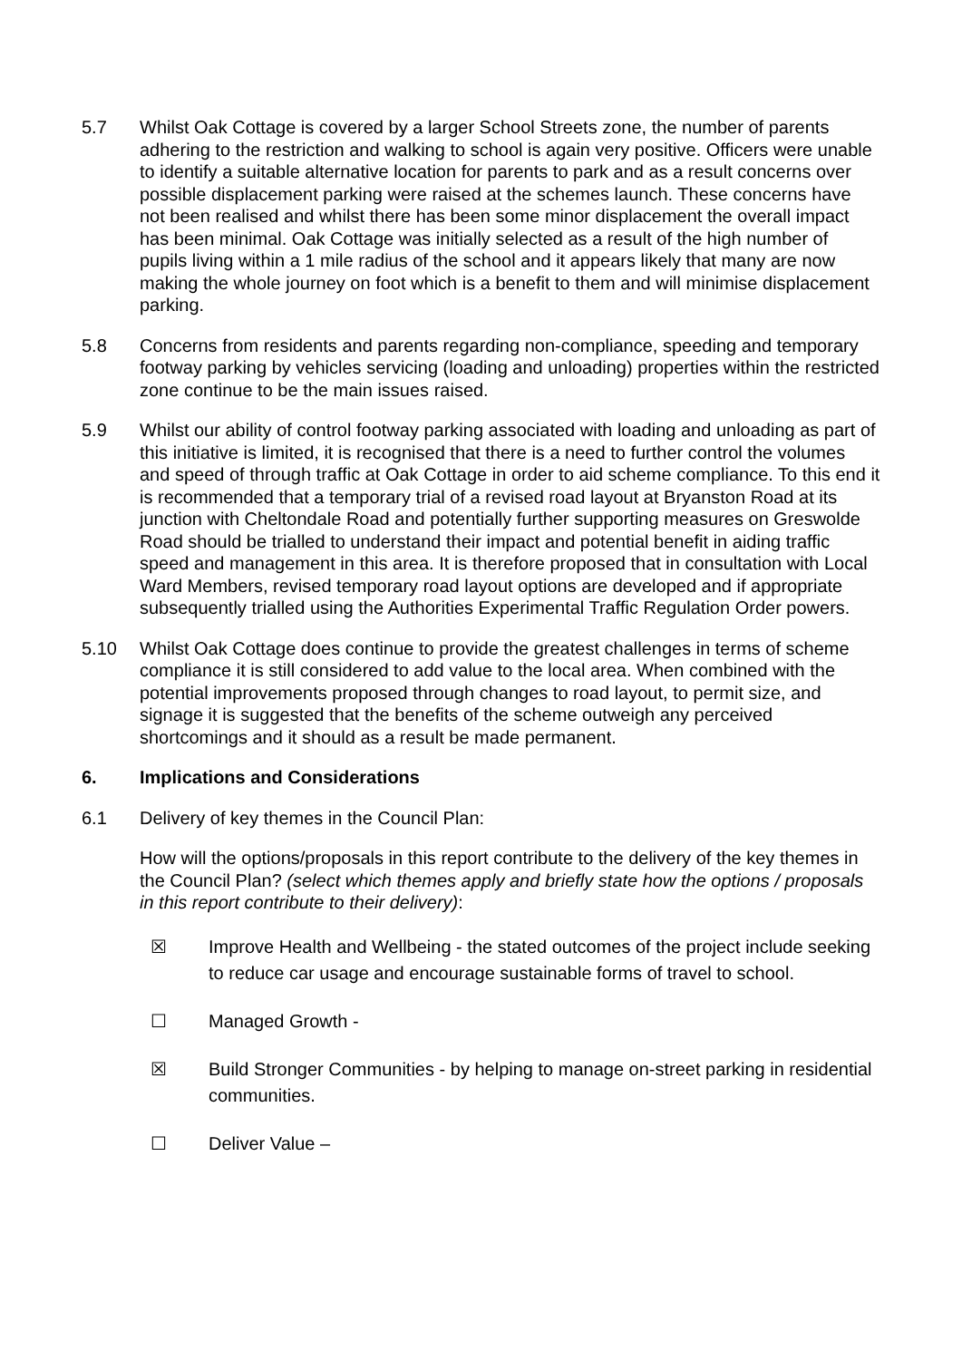5.7 Whilst Oak Cottage is covered by a larger School Streets zone, the number of parents adhering to the restriction and walking to school is again very positive. Officers were unable to identify a suitable alternative location for parents to park and as a result concerns over possible displacement parking were raised at the schemes launch. These concerns have not been realised and whilst there has been some minor displacement the overall impact has been minimal. Oak Cottage was initially selected as a result of the high number of pupils living within a 1 mile radius of the school and it appears likely that many are now making the whole journey on foot which is a benefit to them and will minimise displacement parking.
5.8 Concerns from residents and parents regarding non-compliance, speeding and temporary footway parking by vehicles servicing (loading and unloading) properties within the restricted zone continue to be the main issues raised.
5.9 Whilst our ability of control footway parking associated with loading and unloading as part of this initiative is limited, it is recognised that there is a need to further control the volumes and speed of through traffic at Oak Cottage in order to aid scheme compliance. To this end it is recommended that a temporary trial of a revised road layout at Bryanston Road at its junction with Cheltondale Road and potentially further supporting measures on Greswolde Road should be trialled to understand their impact and potential benefit in aiding traffic speed and management in this area. It is therefore proposed that in consultation with Local Ward Members, revised temporary road layout options are developed and if appropriate subsequently trialled using the Authorities Experimental Traffic Regulation Order powers.
5.10 Whilst Oak Cottage does continue to provide the greatest challenges in terms of scheme compliance it is still considered to add value to the local area. When combined with the potential improvements proposed through changes to road layout, to permit size, and signage it is suggested that the benefits of the scheme outweigh any perceived shortcomings and it should as a result be made permanent.
6. Implications and Considerations
6.1 Delivery of key themes in the Council Plan:
How will the options/proposals in this report contribute to the delivery of the key themes in the Council Plan? (select which themes apply and briefly state how the options / proposals in this report contribute to their delivery):
☒ Improve Health and Wellbeing - the stated outcomes of the project include seeking to reduce car usage and encourage sustainable forms of travel to school.
☐ Managed Growth -
☒ Build Stronger Communities - by helping to manage on-street parking in residential communities.
☐ Deliver Value –